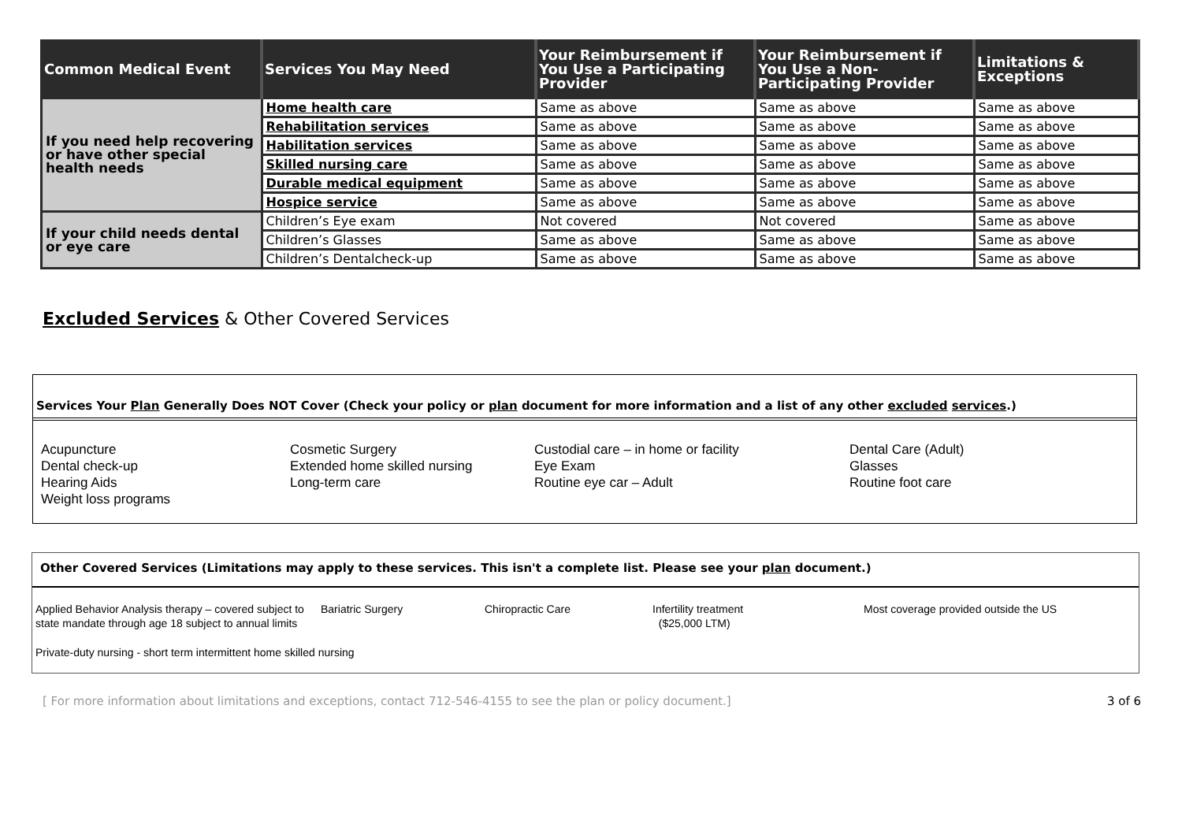| Common Medical Event | Services You May Need | Your Reimbursement if You Use a Participating Provider | Your Reimbursement if You Use a Non-Participating Provider | Limitations & Exceptions |
| --- | --- | --- | --- | --- |
| If you need help recovering or have other special health needs | Home health care | Same as above | Same as above | Same as above |
| | Rehabilitation services | Same as above | Same as above | Same as above |
| | Habilitation services | Same as above | Same as above | Same as above |
| | Skilled nursing care | Same as above | Same as above | Same as above |
| | Durable medical equipment | Same as above | Same as above | Same as above |
| | Hospice service | Same as above | Same as above | Same as above |
| If your child needs dental or eye care | Children’s Eye exam | Not covered | Not covered | Same as above |
| | Children’s Glasses | Same as above | Same as above | Same as above |
| | Children’s Dentalcheck-up | Same as above | Same as above | Same as above |
Excluded Services & Other Covered Services
Services Your Plan Generally Does NOT Cover (Check your policy or plan document for more information and a list of any other excluded services.)
Acupuncture
Dental check-up
Hearing Aids
Weight loss programs
Cosmetic Surgery
Extended home skilled nursing
Long-term care
Custodial care – in home or facility
Eye Exam
Routine eye car – Adult
Dental Care (Adult)
Glasses
Routine foot care
Other Covered Services (Limitations may apply to these services. This isn't a complete list. Please see your plan document.)
Applied Behavior Analysis therapy – covered subject to state mandate through age 18 subject to annual limits
Bariatric Surgery
Chiropractic Care
Infertility treatment
($25,000 LTM)
Most coverage provided outside the US
Private-duty nursing - short term intermittent home skilled nursing
[ For more information about limitations and exceptions, contact 712-546-4155 to see the plan or policy document.] 3 of 6